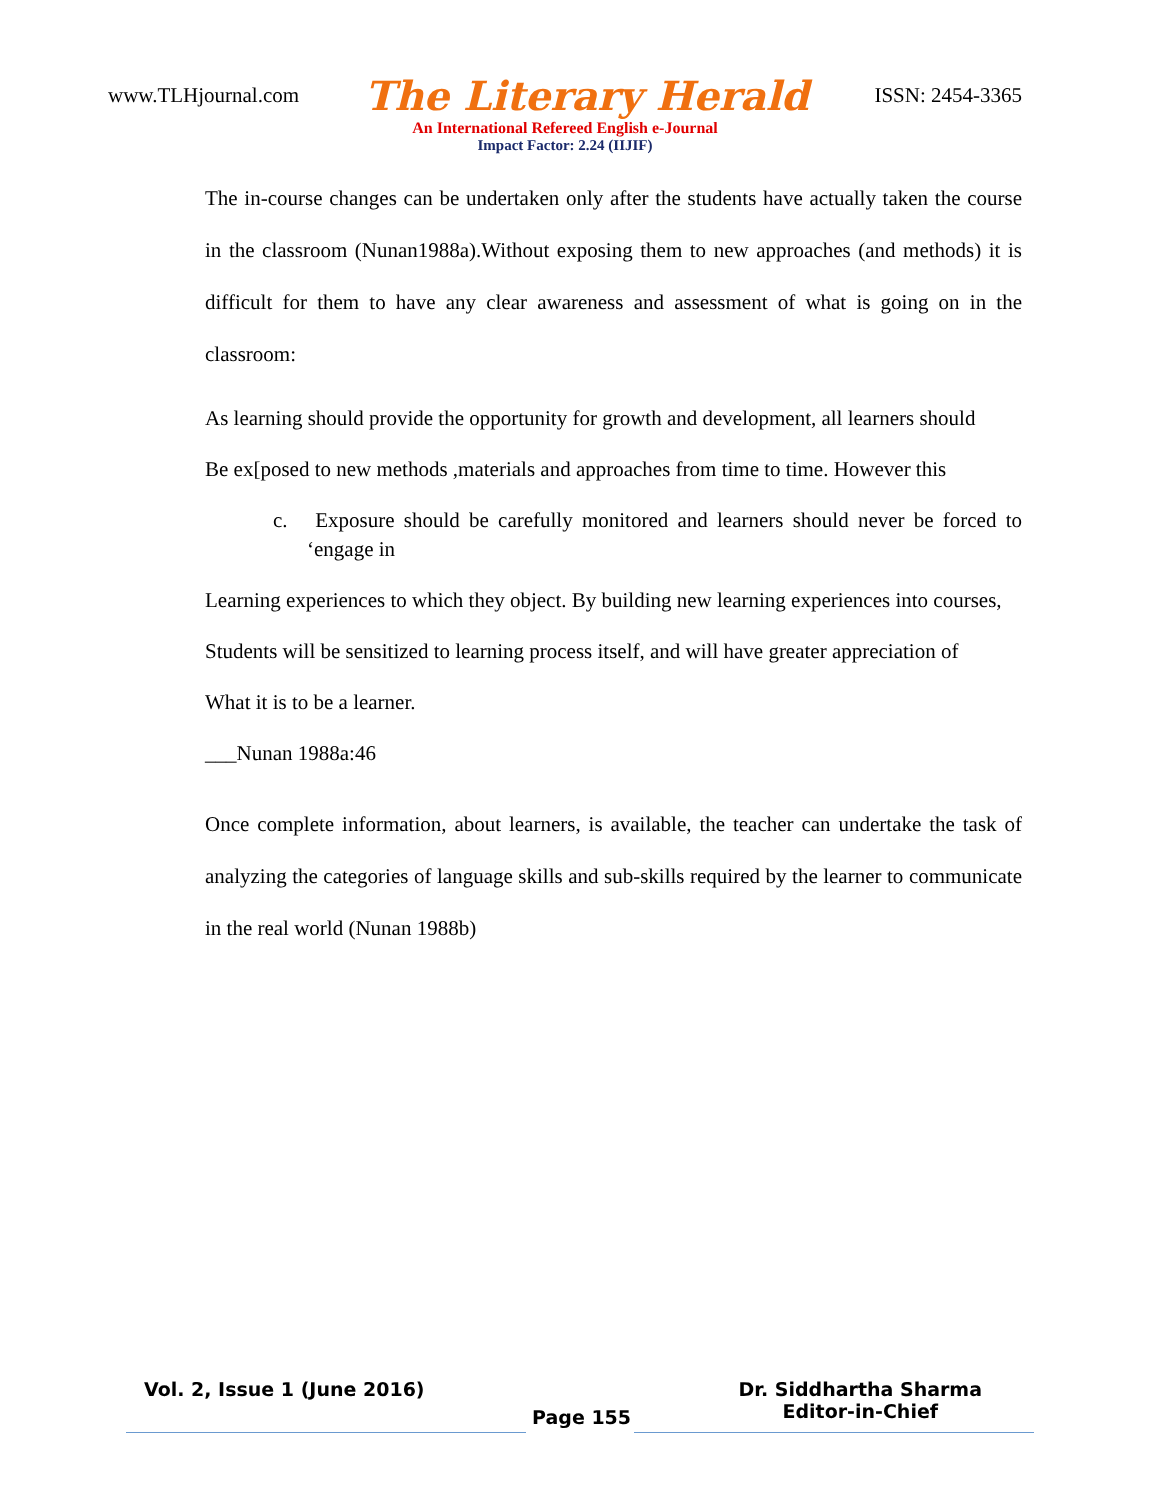www.TLHjournal.com The Literary Herald ISSN: 2454-3365
An International Refereed English e-Journal
Impact Factor: 2.24 (IIJIF)
The in-course changes can be undertaken only after the students have actually taken the course in the classroom (Nunan1988a).Without exposing them to new approaches (and methods) it is difficult for them to have any clear awareness and assessment of what is going on in the classroom:
As learning should provide the opportunity for growth and development, all learners should
Be ex[posed to new methods ,materials and approaches from time to time. However this
c. Exposure should be carefully monitored and learners should never be forced to ‘engage in
Learning experiences to which they object. By building new learning experiences into courses,
Students will be sensitized to learning process itself, and will have greater appreciation of
What it is to be a learner.
___Nunan 1988a:46
Once complete information, about learners, is available, the teacher can undertake the task of analyzing the categories of language skills and sub-skills required by the learner to communicate in the real world (Nunan 1988b)
Vol. 2, Issue 1 (June 2016) Page 155 Dr. Siddhartha Sharma
Editor-in-Chief